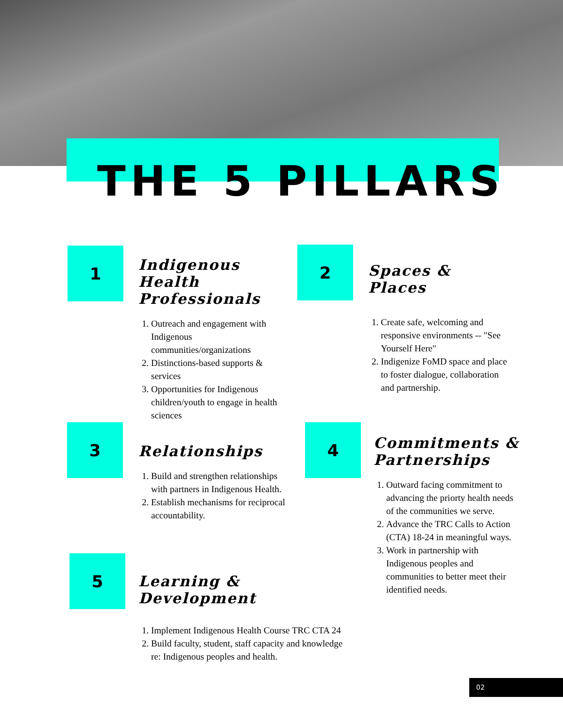THE 5 PILLARS
1
Indigenous Health Professionals
1. Outreach and engagement with Indigenous communities/organizations
2. Distinctions-based supports & services
3. Opportunities for Indigenous children/youth to engage in health sciences
2
Spaces & Places
1. Create safe, welcoming and responsive environments -- "See Yourself Here"
2. Indigenize FoMD space and place to foster dialogue, collaboration and partnership.
3
Relationships
1. Build and strengthen relationships with partners in Indigenous Health.
2. Establish mechanisms for reciprocal accountability.
4
Commitments & Partnerships
1. Outward facing commitment to advancing the priorty health needs of the communities we serve.
2. Advance the TRC Calls to Action (CTA) 18-24 in meaningful ways.
3. Work in partnership with Indigenous peoples and communities to better meet their identified needs.
5
Learning & Development
1. Implement Indigenous Health Course TRC CTA 24
2. Build faculty, student, staff capacity and knowledge re: Indigenous peoples and health.
02